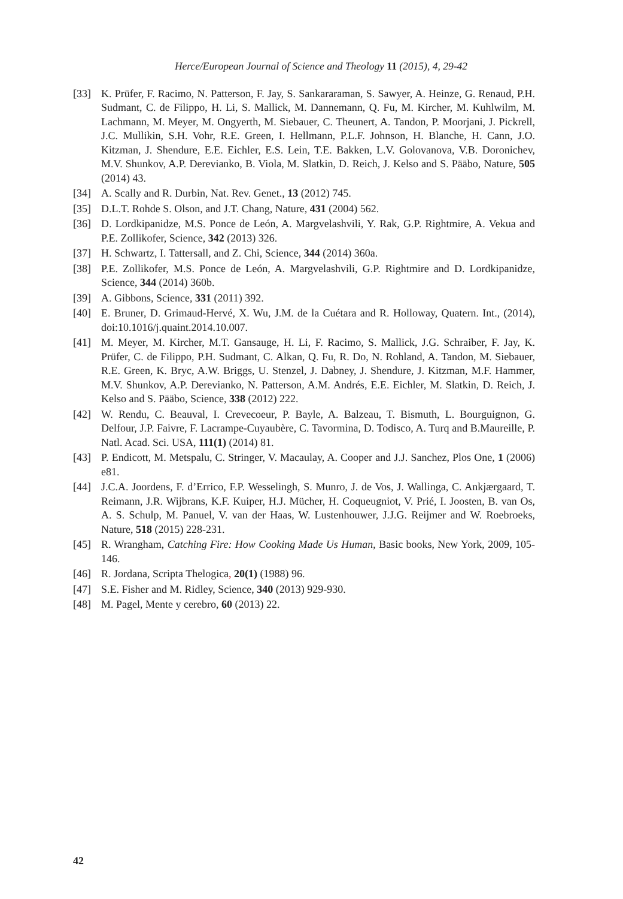Herce/European Journal of Science and Theology 11 (2015), 4, 29-42
[33] K. Prüfer, F. Racimo, N. Patterson, F. Jay, S. Sankararaman, S. Sawyer, A. Heinze, G. Renaud, P.H. Sudmant, C. de Filippo, H. Li, S. Mallick, M. Dannemann, Q. Fu, M. Kircher, M. Kuhlwilm, M. Lachmann, M. Meyer, M. Ongyerth, M. Siebauer, C. Theunert, A. Tandon, P. Moorjani, J. Pickrell, J.C. Mullikin, S.H. Vohr, R.E. Green, I. Hellmann, P.L.F. Johnson, H. Blanche, H. Cann, J.O. Kitzman, J. Shendure, E.E. Eichler, E.S. Lein, T.E. Bakken, L.V. Golovanova, V.B. Doronichev, M.V. Shunkov, A.P. Derevianko, B. Viola, M. Slatkin, D. Reich, J. Kelso and S. Pääbo, Nature, 505 (2014) 43.
[34] A. Scally and R. Durbin, Nat. Rev. Genet., 13 (2012) 745.
[35] D.L.T. Rohde S. Olson, and J.T. Chang, Nature, 431 (2004) 562.
[36] D. Lordkipanidze, M.S. Ponce de León, A. Margvelashvili, Y. Rak, G.P. Rightmire, A. Vekua and P.E. Zollikofer, Science, 342 (2013) 326.
[37] H. Schwartz, I. Tattersall, and Z. Chi, Science, 344 (2014) 360a.
[38] P.E. Zollikofer, M.S. Ponce de León, A. Margvelashvili, G.P. Rightmire and D. Lordkipanidze, Science, 344 (2014) 360b.
[39] A. Gibbons, Science, 331 (2011) 392.
[40] E. Bruner, D. Grimaud-Hervé, X. Wu, J.M. de la Cuétara and R. Holloway, Quatern. Int., (2014), doi:10.1016/j.quaint.2014.10.007.
[41] M. Meyer, M. Kircher, M.T. Gansauge, H. Li, F. Racimo, S. Mallick, J.G. Schraiber, F. Jay, K. Prüfer, C. de Filippo, P.H. Sudmant, C. Alkan, Q. Fu, R. Do, N. Rohland, A. Tandon, M. Siebauer, R.E. Green, K. Bryc, A.W. Briggs, U. Stenzel, J. Dabney, J. Shendure, J. Kitzman, M.F. Hammer, M.V. Shunkov, A.P. Derevianko, N. Patterson, A.M. Andrés, E.E. Eichler, M. Slatkin, D. Reich, J. Kelso and S. Pääbo, Science, 338 (2012) 222.
[42] W. Rendu, C. Beauval, I. Crevecoeur, P. Bayle, A. Balzeau, T. Bismuth, L. Bourguignon, G. Delfour, J.P. Faivre, F. Lacrampe-Cuyaubère, C. Tavormina, D. Todisco, A. Turq and B.Maureille, P. Natl. Acad. Sci. USA, 111(1) (2014) 81.
[43] P. Endicott, M. Metspalu, C. Stringer, V. Macaulay, A. Cooper and J.J. Sanchez, Plos One, 1 (2006) e81.
[44] J.C.A. Joordens, F. d’Errico, F.P. Wesselingh, S. Munro, J. de Vos, J. Wallinga, C. Ankjærgaard, T. Reimann, J.R. Wijbrans, K.F. Kuiper, H.J. Mücher, H. Coqueugniot, V. Prié, I. Joosten, B. van Os, A. S. Schulp, M. Panuel, V. van der Haas, W. Lustenhouwer, J.J.G. Reijmer and W. Roebroeks, Nature, 518 (2015) 228-231.
[45] R. Wrangham, Catching Fire: How Cooking Made Us Human, Basic books, New York, 2009, 105-146.
[46] R. Jordana, Scripta Thelogica, 20(1) (1988) 96.
[47] S.E. Fisher and M. Ridley, Science, 340 (2013) 929-930.
[48] M. Pagel, Mente y cerebro, 60 (2013) 22.
42